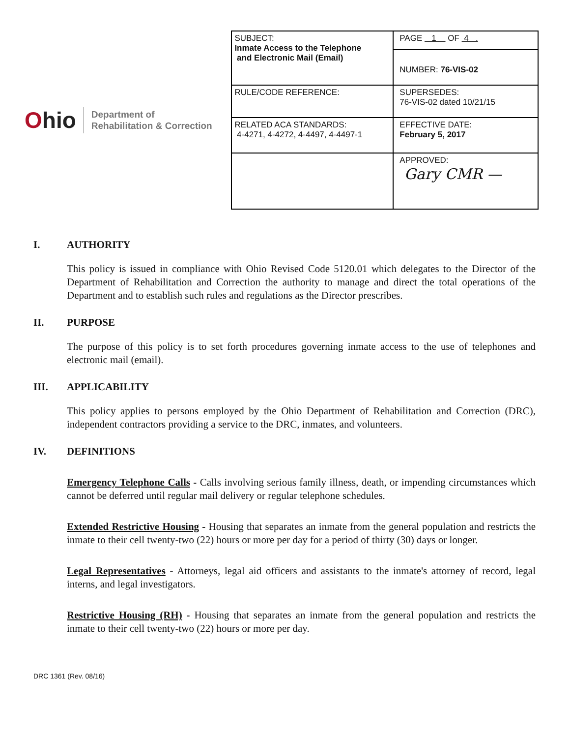Ohio
Department of
Rehabilitation & Correction
| SUBJECT: Inmate Access to the Telephone and Electronic Mail (Email) | PAGE 1 OF 4 . |
| | NUMBER: 76-VIS-02 |
| RULE/CODE REFERENCE: | SUPERSEDES: 76-VIS-02 dated 10/21/15 |
| RELATED ACA STANDARDS: 4-4271, 4-4272, 4-4497, 4-4497-1 | EFFECTIVE DATE: February 5, 2017 |
| | APPROVED: Gary CMR — |
I. AUTHORITY
This policy is issued in compliance with Ohio Revised Code 5120.01 which delegates to the Director of the Department of Rehabilitation and Correction the authority to manage and direct the total operations of the Department and to establish such rules and regulations as the Director prescribes.
II. PURPOSE
The purpose of this policy is to set forth procedures governing inmate access to the use of telephones and electronic mail (email).
III. APPLICABILITY
This policy applies to persons employed by the Ohio Department of Rehabilitation and Correction (DRC), independent contractors providing a service to the DRC, inmates, and volunteers.
IV. DEFINITIONS
Emergency Telephone Calls - Calls involving serious family illness, death, or impending circumstances which cannot be deferred until regular mail delivery or regular telephone schedules.
Extended Restrictive Housing - Housing that separates an inmate from the general population and restricts the inmate to their cell twenty-two (22) hours or more per day for a period of thirty (30) days or longer.
Legal Representatives - Attorneys, legal aid officers and assistants to the inmate's attorney of record, legal interns, and legal investigators.
Restrictive Housing (RH) - Housing that separates an inmate from the general population and restricts the inmate to their cell twenty-two (22) hours or more per day.
DRC 1361 (Rev. 08/16)